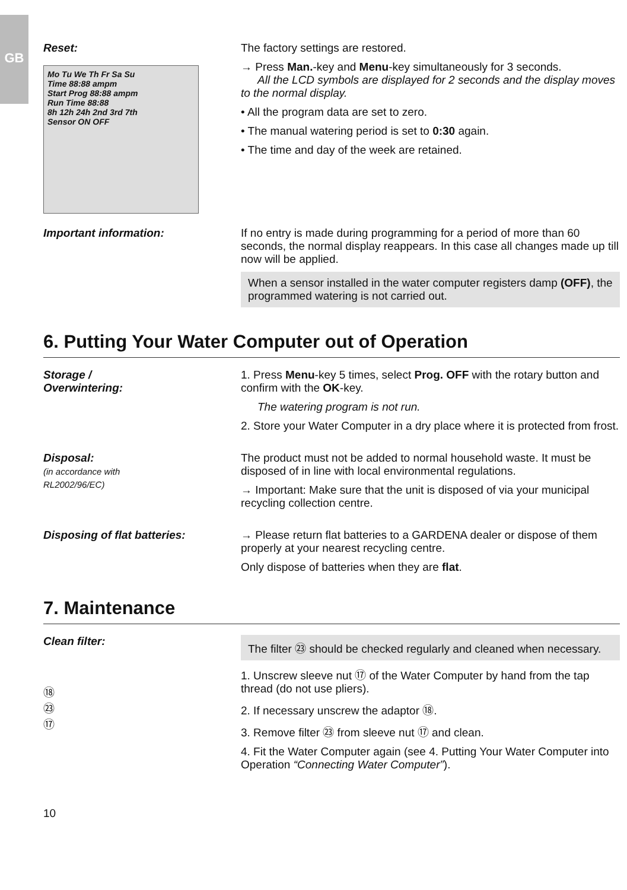GB
Reset:
Mo Tu We Th Fr Sa Su
Time 88:88 ampm
Start Prog 88:88 ampm
Run Time 88:88
8h 12h 24h 2nd 3rd 7th
Sensor ON OFF
The factory settings are restored.
→ Press Man.-key and Menu-key simultaneously for 3 seconds.
All the LCD symbols are displayed for 2 seconds and the display moves to the normal display.
• All the program data are set to zero.
• The manual watering period is set to 0:30 again.
• The time and day of the week are retained.
Important information: If no entry is made during programming for a period of more than 60 seconds, the normal display reappears. In this case all changes made up till now will be applied.
When a sensor installed in the water computer registers damp (OFF), the programmed watering is not carried out.
6. Putting Your Water Computer out of Operation
Storage /
Overwintering:
1. Press Menu-key 5 times, select Prog. OFF with the rotary button and confirm with the OK-key.
The watering program is not run.
2. Store your Water Computer in a dry place where it is protected from frost.
Disposal:
(in accordance with
RL2002/96/EC)
The product must not be added to normal household waste. It must be disposed of in line with local environmental regulations.
→ Important: Make sure that the unit is disposed of via your municipal recycling collection centre.
Disposing of flat batteries: → Please return flat batteries to a GARDENA dealer or dispose of them properly at your nearest recycling centre.
Only dispose of batteries when they are flat.
7. Maintenance
Clean filter:
⑱
㉓
⑰
The filter ㉓ should be checked regularly and cleaned when necessary.
1. Unscrew sleeve nut ⑰ of the Water Computer by hand from the tap thread (do not use pliers).
2. If necessary unscrew the adaptor ⑱.
3. Remove filter ㉓ from sleeve nut ⑰ and clean.
4. Fit the Water Computer again (see 4. Putting Your Water Computer into Operation “Connecting Water Computer”).
10